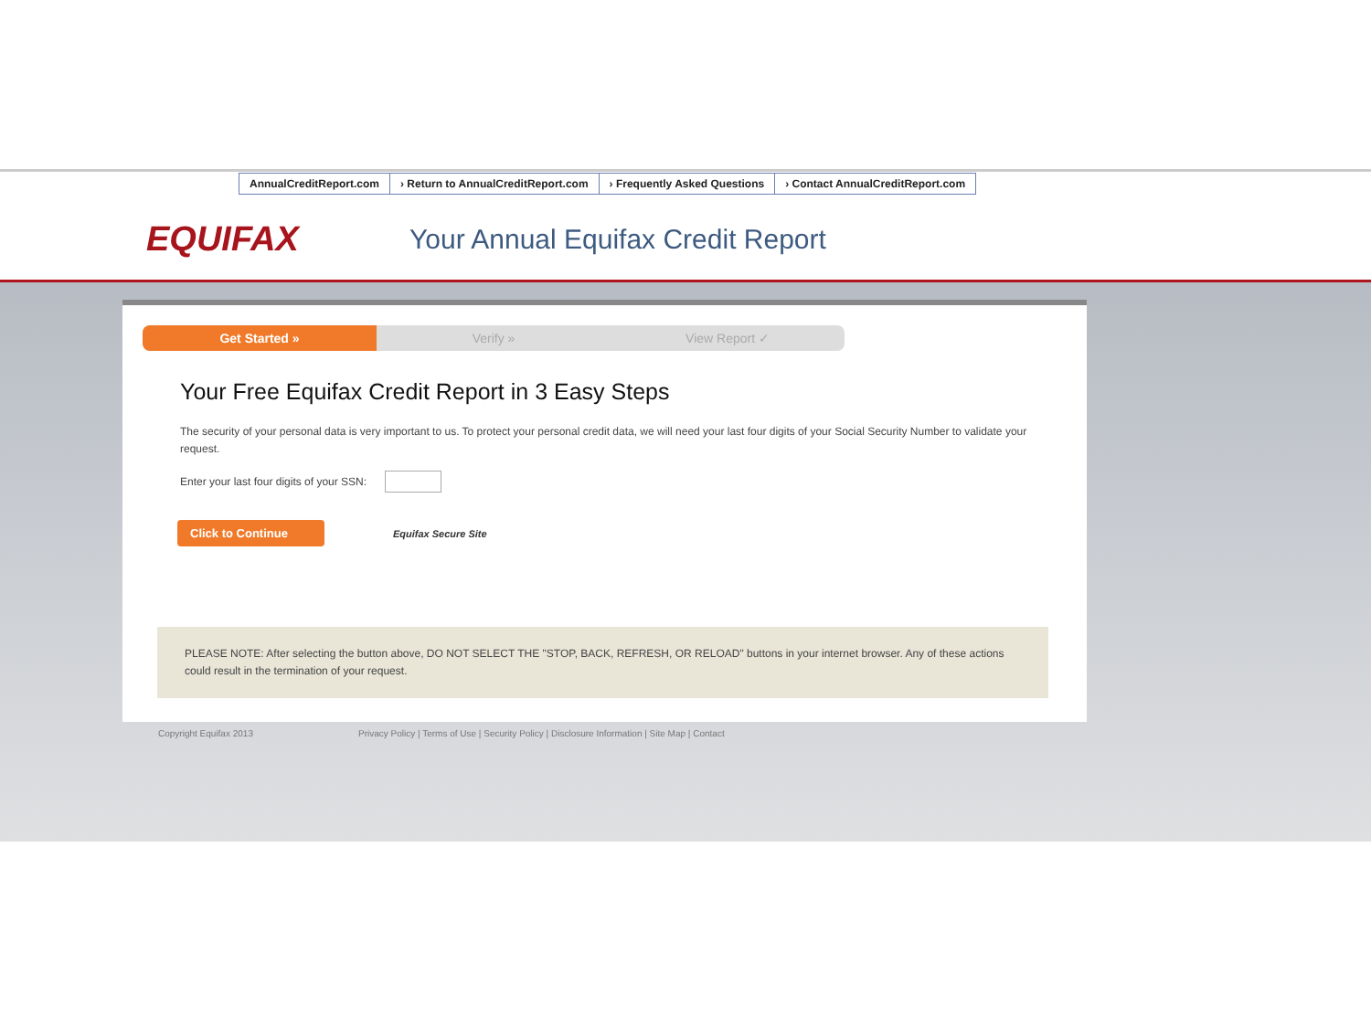AnnualCreditReport.com › Return to AnnualCreditReport.com
› Frequently Asked Questions › Contact AnnualCreditReport.com
EQUIFAX
Your Annual Equifax Credit Report
Get Started » Verify » View Report ✓
Your Free Equifax Credit Report in 3 Easy Steps
The security of your personal data is very important to us. To protect your personal credit data, we will need your last four digits of your Social Security Number to validate your request.
Enter your last four digits of your SSN:
Click to Continue Equifax Secure Site
PLEASE NOTE: After selecting the button above, DO NOT SELECT THE "STOP, BACK, REFRESH, OR RELOAD" buttons in your internet browser. Any of these actions could result in the termination of your request.
Copyright Equifax 2013 Privacy Policy | Terms of Use | Security Policy | Disclosure Information | Site Map | Contact